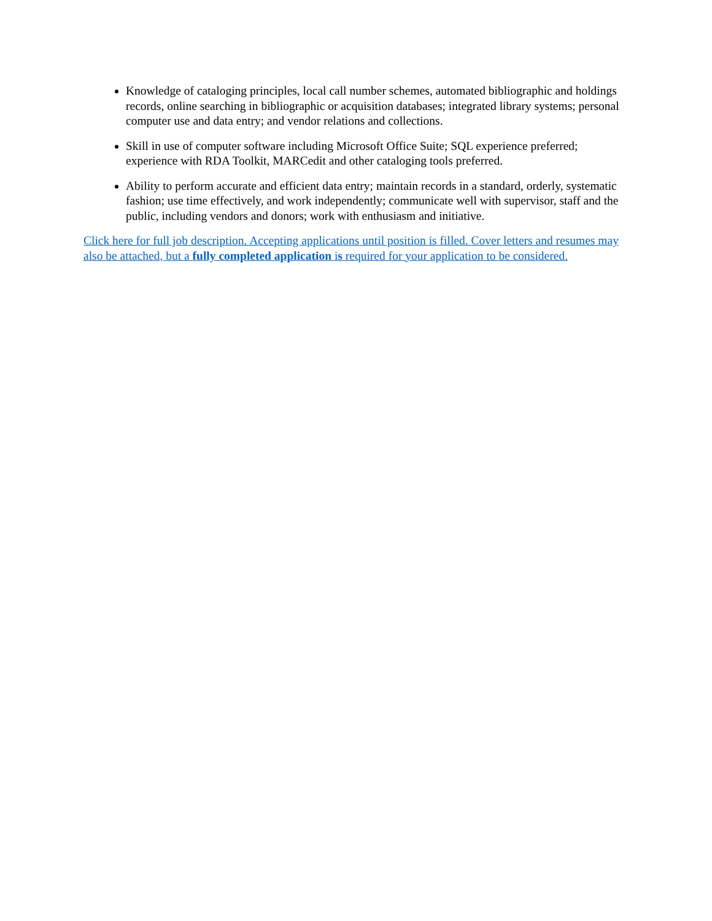Knowledge of cataloging principles, local call number schemes, automated bibliographic and holdings records, online searching in bibliographic or acquisition databases; integrated library systems; personal computer use and data entry; and vendor relations and collections.
Skill in use of computer software including Microsoft Office Suite; SQL experience preferred; experience with RDA Toolkit, MARCedit and other cataloging tools preferred.
Ability to perform accurate and efficient data entry; maintain records in a standard, orderly, systematic fashion; use time effectively, and work independently; communicate well with supervisor, staff and the public, including vendors and donors; work with enthusiasm and initiative.
Click here for full job description. Accepting applications until position is filled. Cover letters and resumes may also be attached, but a fully completed application is required for your application to be considered.